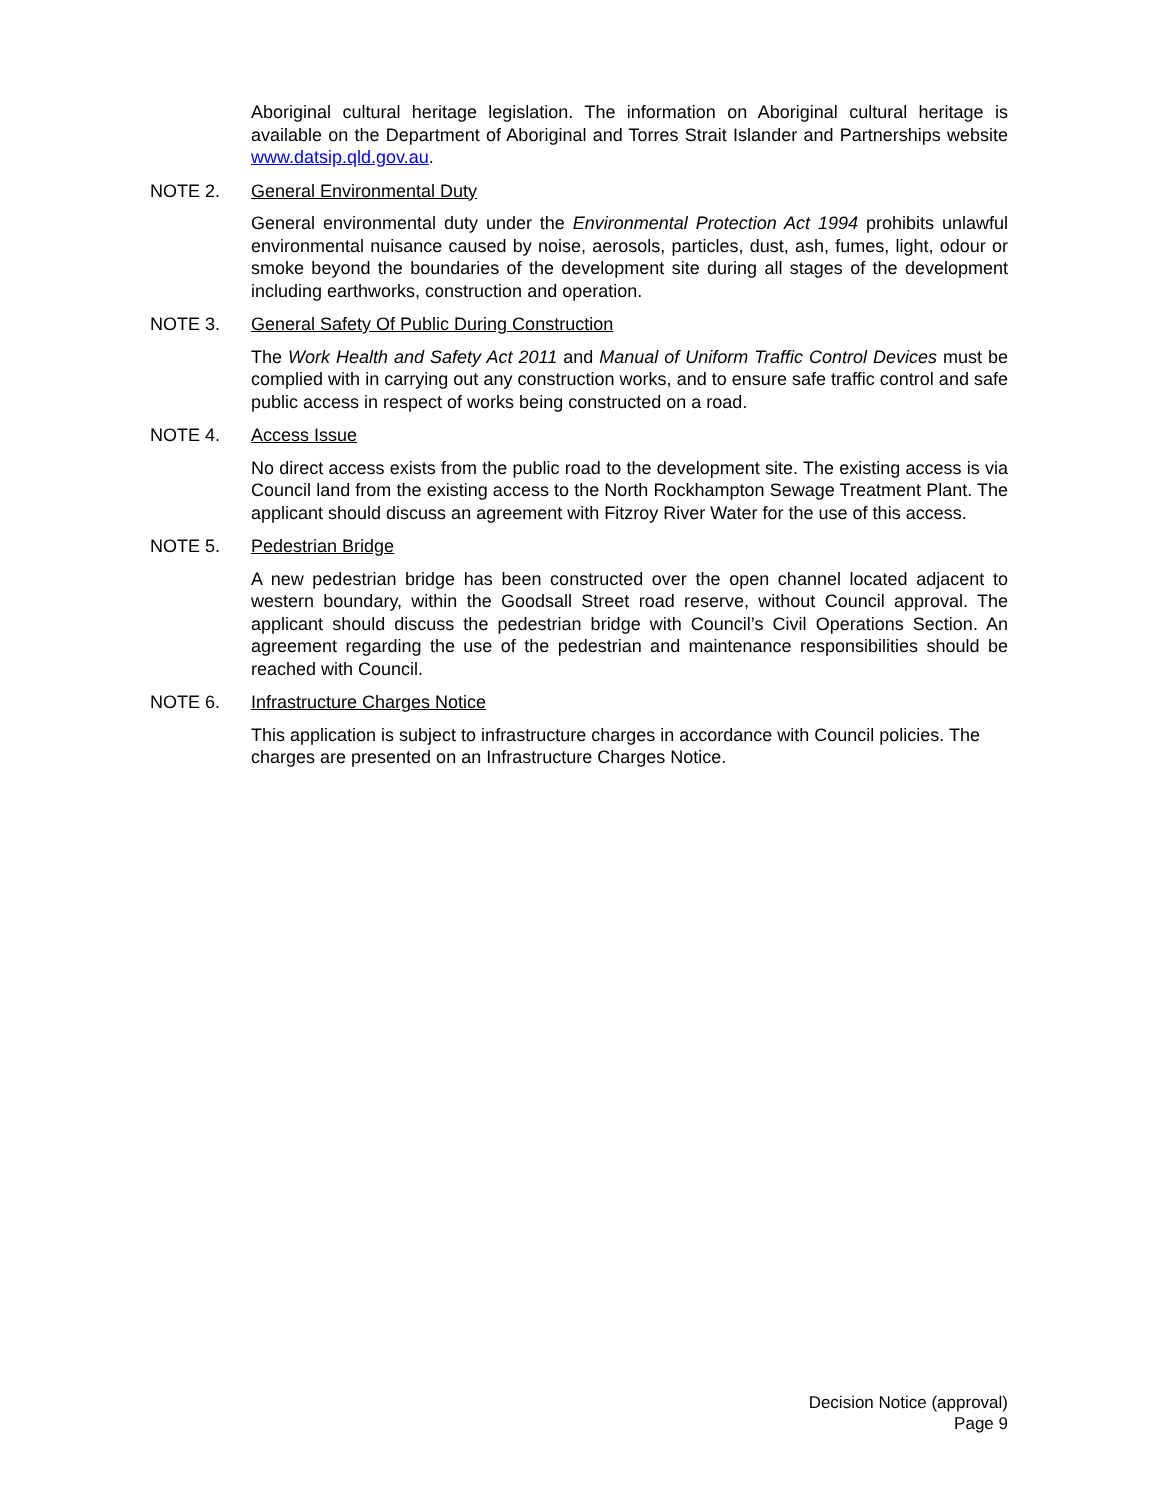Aboriginal cultural heritage legislation. The information on Aboriginal cultural heritage is available on the Department of Aboriginal and Torres Strait Islander and Partnerships website www.datsip.qld.gov.au.
NOTE 2. General Environmental Duty
General environmental duty under the Environmental Protection Act 1994 prohibits unlawful environmental nuisance caused by noise, aerosols, particles, dust, ash, fumes, light, odour or smoke beyond the boundaries of the development site during all stages of the development including earthworks, construction and operation.
NOTE 3. General Safety Of Public During Construction
The Work Health and Safety Act 2011 and Manual of Uniform Traffic Control Devices must be complied with in carrying out any construction works, and to ensure safe traffic control and safe public access in respect of works being constructed on a road.
NOTE 4. Access Issue
No direct access exists from the public road to the development site. The existing access is via Council land from the existing access to the North Rockhampton Sewage Treatment Plant. The applicant should discuss an agreement with Fitzroy River Water for the use of this access.
NOTE 5. Pedestrian Bridge
A new pedestrian bridge has been constructed over the open channel located adjacent to western boundary, within the Goodsall Street road reserve, without Council approval. The applicant should discuss the pedestrian bridge with Council’s Civil Operations Section. An agreement regarding the use of the pedestrian and maintenance responsibilities should be reached with Council.
NOTE 6. Infrastructure Charges Notice
This application is subject to infrastructure charges in accordance with Council policies. The charges are presented on an Infrastructure Charges Notice.
Decision Notice (approval)
Page 9